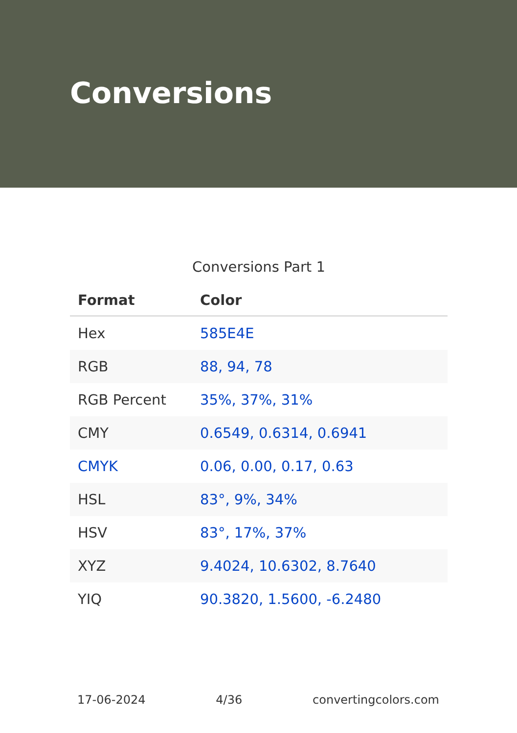Conversions
Conversions Part 1
| Format | Color |
| --- | --- |
| Hex | 585E4E |
| RGB | 88, 94, 78 |
| RGB Percent | 35%, 37%, 31% |
| CMY | 0.6549, 0.6314, 0.6941 |
| CMYK | 0.06, 0.00, 0.17, 0.63 |
| HSL | 83°, 9%, 34% |
| HSV | 83°, 17%, 37% |
| XYZ | 9.4024, 10.6302, 8.7640 |
| YIQ | 90.3820, 1.5600, -6.2480 |
17-06-2024 4/36 convertingcolors.com